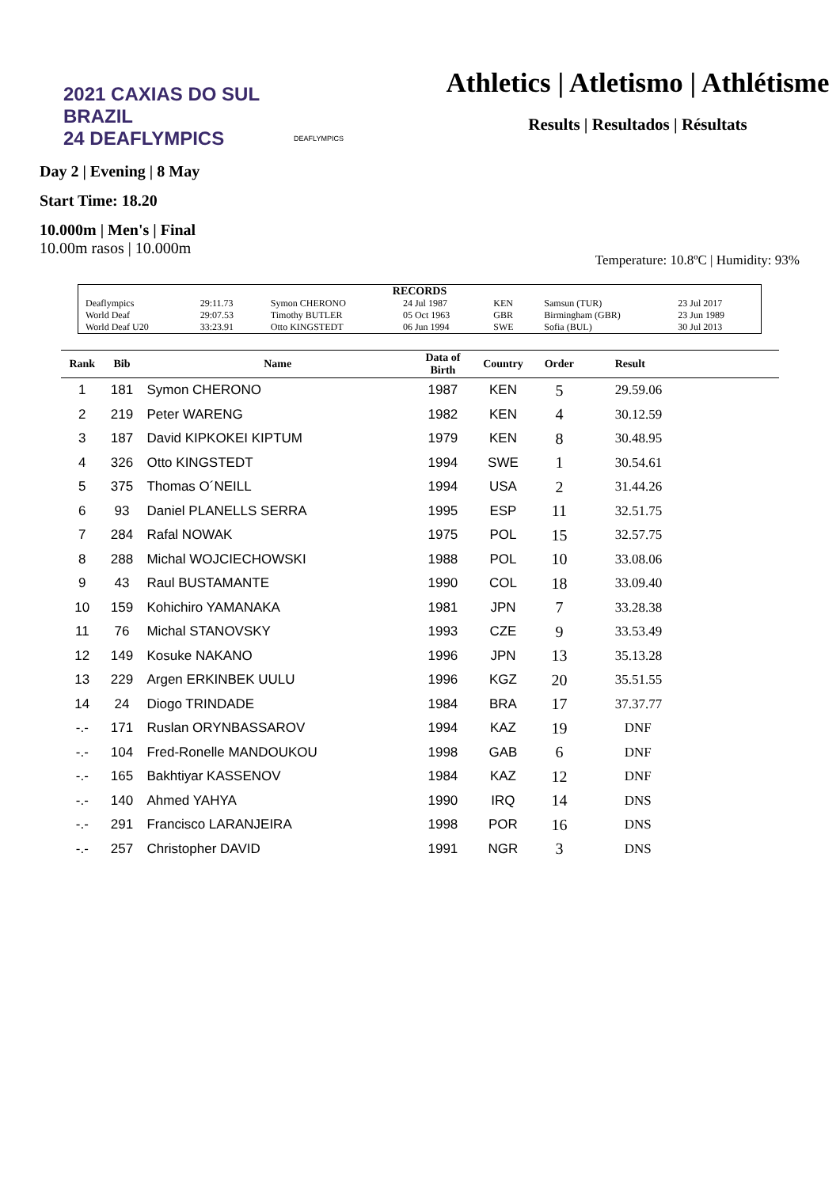2021 CAXIAS DO SUL BRAZIL
24 DEAFLYMPICS
DEAFLYMPICS
Athletics | Atletismo | Athlétisme
Results | Resultados | Résultats
Day 2 | Evening | 8 May
Start Time: 18.20
10.000m | Men's | Final
10.00m rasos | 10.000m
Temperature: 10.8ºC | Humidity: 93%
| RECORDS | | | | | | |
| Deaflympics | 29:11.73 | Symon CHERONO | 24 Jul 1987 | KEN | Samsun (TUR) | 23 Jul 2017 |
| World Deaf | 29:07.53 | Timothy BUTLER | 05 Oct 1963 | GBR | Birmingham (GBR) | 23 Jun 1989 |
| World Deaf U20 | 33:23.91 | Otto KINGSTEDT | 06 Jun 1994 | SWE | Sofia (BUL) | 30 Jul 2013 |
| Rank | Bib | Name | Data of Birth | Country | Order | Result | |
| --- | --- | --- | --- | --- | --- | --- | --- |
| 1 | 181 | Symon CHERONO | 1987 | KEN | 5 | 29.59.06 | |
| 2 | 219 | Peter WARENG | 1982 | KEN | 4 | 30.12.59 | |
| 3 | 187 | David KIPKOKEI KIPTUM | 1979 | KEN | 8 | 30.48.95 | |
| 4 | 326 | Otto KINGSTEDT | 1994 | SWE | 1 | 30.54.61 | |
| 5 | 375 | Thomas O´NEILL | 1994 | USA | 2 | 31.44.26 | |
| 6 | 93 | Daniel PLANELLS SERRA | 1995 | ESP | 11 | 32.51.75 | |
| 7 | 284 | Rafal NOWAK | 1975 | POL | 15 | 32.57.75 | |
| 8 | 288 | Michal WOJCIECHOWSKI | 1988 | POL | 10 | 33.08.06 | |
| 9 | 43 | Raul BUSTAMANTE | 1990 | COL | 18 | 33.09.40 | |
| 10 | 159 | Kohichiro YAMANAKA | 1981 | JPN | 7 | 33.28.38 | |
| 11 | 76 | Michal STANOVSKY | 1993 | CZE | 9 | 33.53.49 | |
| 12 | 149 | Kosuke NAKANO | 1996 | JPN | 13 | 35.13.28 | |
| 13 | 229 | Argen ERKINBEK UULU | 1996 | KGZ | 20 | 35.51.55 | |
| 14 | 24 | Diogo TRINDADE | 1984 | BRA | 17 | 37.37.77 | |
| -.- | 171 | Ruslan ORYNBASSAROV | 1994 | KAZ | 19 | DNF | |
| -.- | 104 | Fred-Ronelle MANDOUKOU | 1998 | GAB | 6 | DNF | |
| -.- | 165 | Bakhtiyar KASSENOV | 1984 | KAZ | 12 | DNF | |
| -.- | 140 | Ahmed YAHYA | 1990 | IRQ | 14 | DNS | |
| -.- | 291 | Francisco LARANJEIRA | 1998 | POR | 16 | DNS | |
| -.- | 257 | Christopher DAVID | 1991 | NGR | 3 | DNS | |